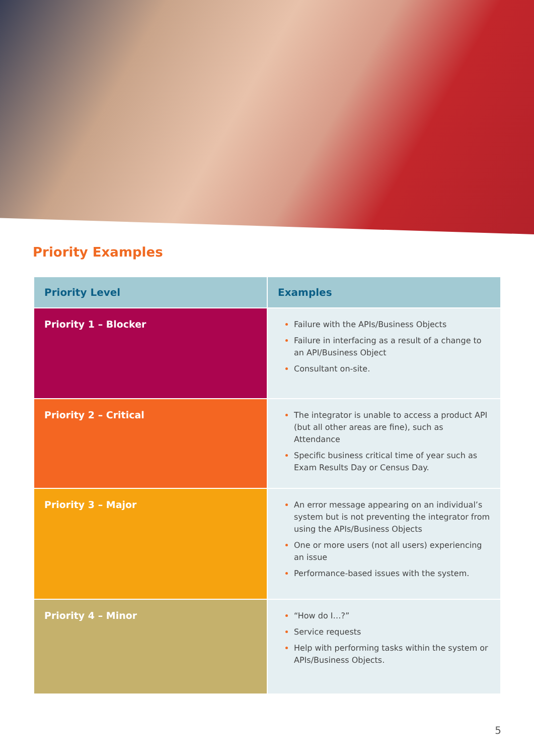Priority Examples
| Priority Level | Examples |
| --- | --- |
| Priority 1 – Blocker | Failure with the APIs/Business Objects Failure in interfacing as a result of a change to an API/Business Object Consultant on-site. |
| Priority 2 – Critical | The integrator is unable to access a product API (but all other areas are fine), such as Attendance Specific business critical time of year such as Exam Results Day or Census Day. |
| Priority 3 – Major | An error message appearing on an individual’s system but is not preventing the integrator from using the APIs/Business Objects One or more users (not all users) experiencing an issue Performance-based issues with the system. |
| Priority 4 – Minor | “How do I…?” Service requests Help with performing tasks within the system or APIs/Business Objects. |
5